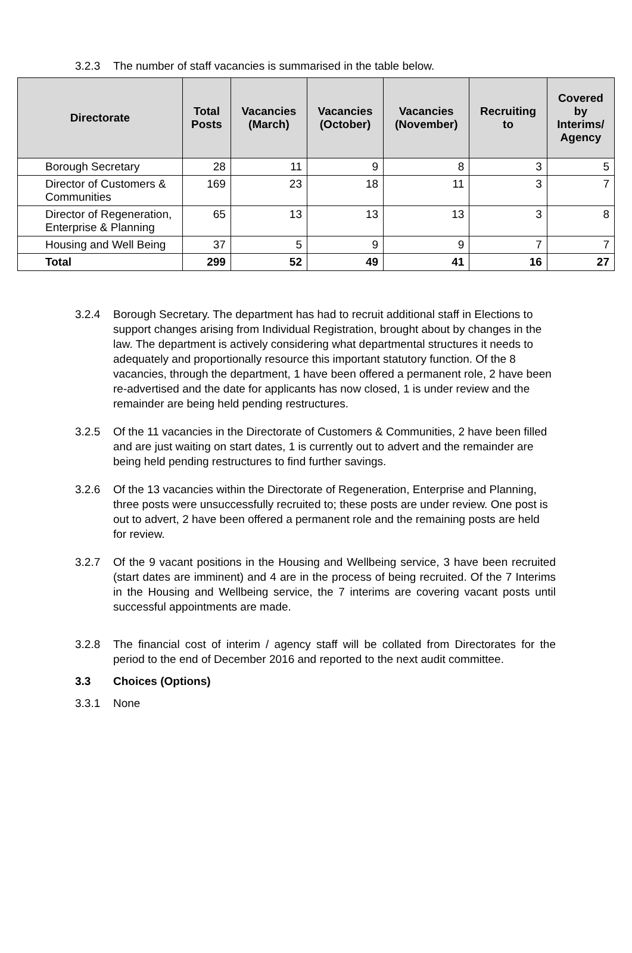3.2.3 The number of staff vacancies is summarised in the table below.
| Directorate | Total Posts | Vacancies (March) | Vacancies (October) | Vacancies (November) | Recruiting to | Covered by Interims/ Agency |
| --- | --- | --- | --- | --- | --- | --- |
| Borough Secretary | 28 | 11 | 9 | 8 | 3 | 5 |
| Director of Customers & Communities | 169 | 23 | 18 | 11 | 3 | 7 |
| Director of Regeneration, Enterprise & Planning | 65 | 13 | 13 | 13 | 3 | 8 |
| Housing and Well Being | 37 | 5 | 9 | 9 | 7 | 7 |
| Total | 299 | 52 | 49 | 41 | 16 | 27 |
3.2.4 Borough Secretary. The department has had to recruit additional staff in Elections to support changes arising from Individual Registration, brought about by changes in the law. The department is actively considering what departmental structures it needs to adequately and proportionally resource this important statutory function. Of the 8 vacancies, through the department, 1 have been offered a permanent role, 2 have been re-advertised and the date for applicants has now closed, 1 is under review and the remainder are being held pending restructures.
3.2.5 Of the 11 vacancies in the Directorate of Customers & Communities, 2 have been filled and are just waiting on start dates, 1 is currently out to advert and the remainder are being held pending restructures to find further savings.
3.2.6 Of the 13 vacancies within the Directorate of Regeneration, Enterprise and Planning, three posts were unsuccessfully recruited to; these posts are under review. One post is out to advert, 2 have been offered a permanent role and the remaining posts are held for review.
3.2.7 Of the 9 vacant positions in the Housing and Wellbeing service, 3 have been recruited (start dates are imminent) and 4 are in the process of being recruited. Of the 7 Interims in the Housing and Wellbeing service, the 7 interims are covering vacant posts until successful appointments are made.
3.2.8 The financial cost of interim / agency staff will be collated from Directorates for the period to the end of December 2016 and reported to the next audit committee.
3.3 Choices (Options)
3.3.1 None